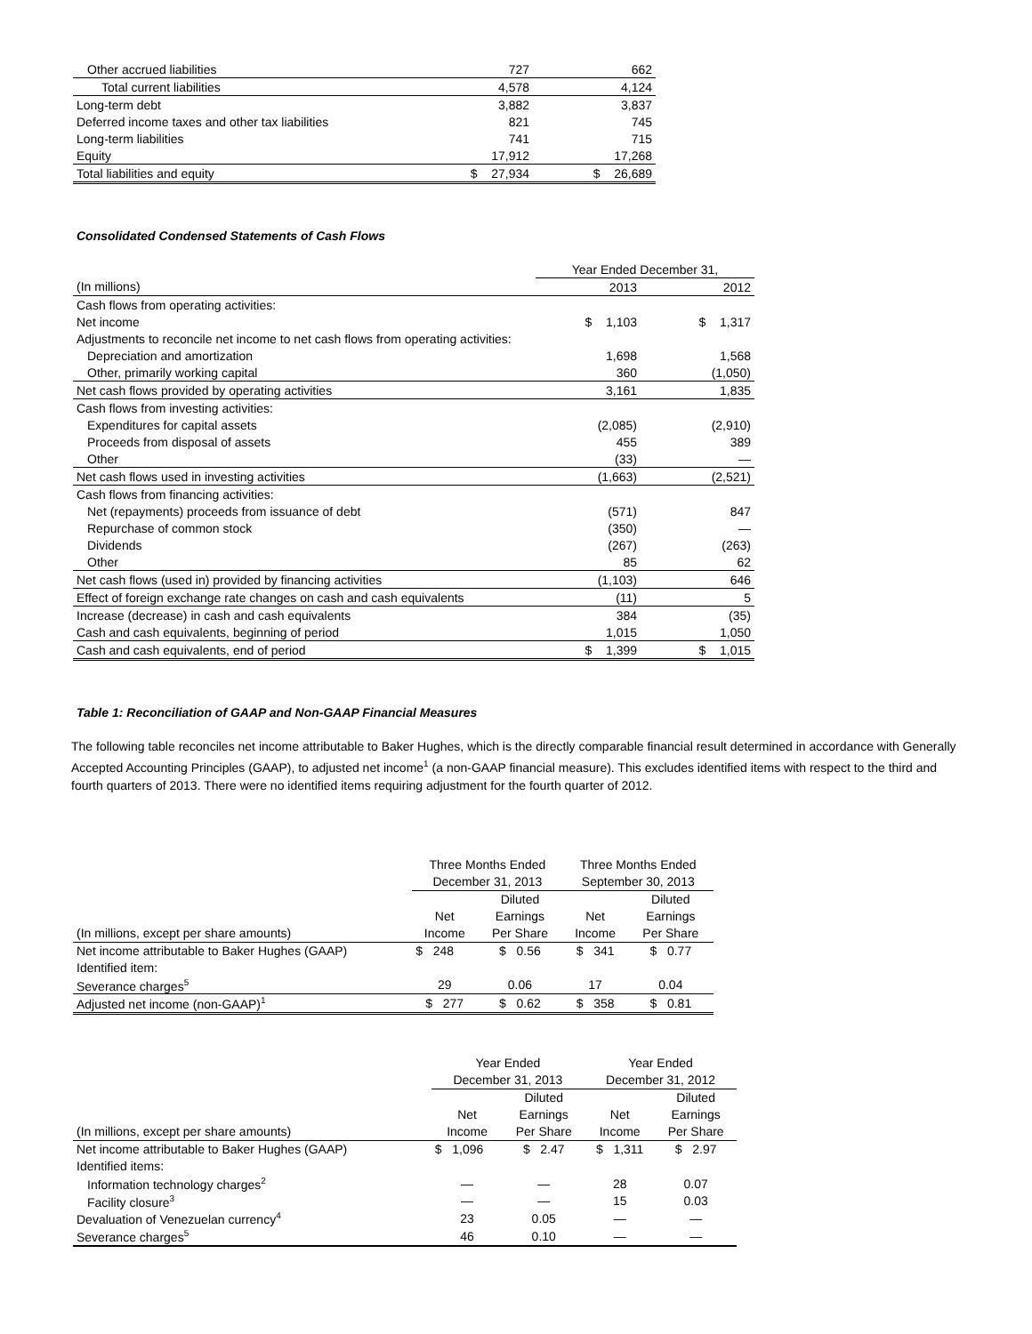| Other accrued liabilities | 727 | 662 |
| Total current liabilities | 4,578 | 4,124 |
| Long-term debt | 3,882 | 3,837 |
| Deferred income taxes and other tax liabilities | 821 | 745 |
| Long-term liabilities | 741 | 715 |
| Equity | 17,912 | 17,268 |
| Total liabilities and equity | $ 27,934 | $ 26,689 |
Consolidated Condensed Statements of Cash Flows
| | Year Ended December 31, | |
| (In millions) | 2013 | 2012 |
| Cash flows from operating activities: | | |
| Net income | $ 1,103 | $ 1,317 |
| Adjustments to reconcile net income to net cash flows from operating activities: | | |
| Depreciation and amortization | 1,698 | 1,568 |
| Other, primarily working capital | 360 | (1,050) |
| Net cash flows provided by operating activities | 3,161 | 1,835 |
| Cash flows from investing activities: | | |
| Expenditures for capital assets | (2,085) | (2,910) |
| Proceeds from disposal of assets | 455 | 389 |
| Other | (33) | — |
| Net cash flows used in investing activities | (1,663) | (2,521) |
| Cash flows from financing activities: | | |
| Net (repayments) proceeds from issuance of debt | (571) | 847 |
| Repurchase of common stock | (350) | — |
| Dividends | (267) | (263) |
| Other | 85 | 62 |
| Net cash flows (used in) provided by financing activities | (1,103) | 646 |
| Effect of foreign exchange rate changes on cash and cash equivalents | (11) | 5 |
| Increase (decrease) in cash and cash equivalents | 384 | (35) |
| Cash and cash equivalents, beginning of period | 1,015 | 1,050 |
| Cash and cash equivalents, end of period | $ 1,399 | $ 1,015 |
Table 1: Reconciliation of GAAP and Non-GAAP Financial Measures
The following table reconciles net income attributable to Baker Hughes, which is the directly comparable financial result determined in accordance with Generally Accepted Accounting Principles (GAAP), to adjusted net income<sup>1</sup> (a non-GAAP financial measure). This excludes identified items with respect to the third and fourth quarters of 2013. There were no identified items requiring adjustment for the fourth quarter of 2012.
| | Three Months Ended | | Three Months Ended | |
| | December 31, 2013 | | September 30, 2013 | |
| | | Diluted | | Diluted |
| | Net | Earnings | Net | Earnings |
| (In millions, except per share amounts) | Income | Per Share | Income | Per Share |
| Net income attributable to Baker Hughes (GAAP) | $ 248 | $ 0.56 | $ 341 | $ 0.77 |
| Identified item: | | | | |
| Severance charges<sup>5</sup> | 29 | 0.06 | 17 | 0.04 |
| Adjusted net income (non-GAAP)<sup>1</sup> | $ 277 | $ 0.62 | $ 358 | $ 0.81 |
| | Year Ended | | Year Ended | |
| | December 31, 2013 | | December 31, 2012 | |
| | | Diluted | | Diluted |
| | Net | Earnings | Net | Earnings |
| (In millions, except per share amounts) | Income | Per Share | Income | Per Share |
| Net income attributable to Baker Hughes (GAAP) | $ 1,096 | $ 2.47 | $ 1,311 | $ 2.97 |
| Identified items: | | | | |
| Information technology charges<sup>2</sup> | — | — | 28 | 0.07 |
| Facility closure<sup>3</sup> | — | — | 15 | 0.03 |
| Devaluation of Venezuelan currency<sup>4</sup> | 23 | 0.05 | — | — |
| Severance charges<sup>5</sup> | 46 | 0.10 | — | — |